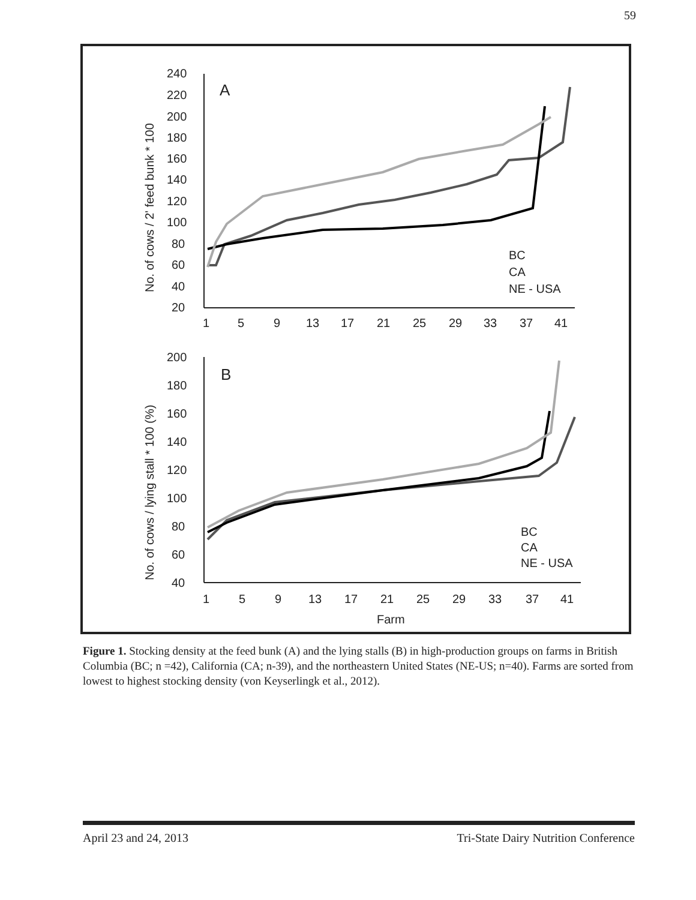59
240
220
200
180
160
140
120
100
80
60
40
20
1
5
9
13
17
21
25
29
33
37
41
A
No. of cows / 2' feed bunk * 100
BC
CA
NE - USA
200
180
160
140
120
100
80
60
40
1
5
9
13
17
21
25
29
33
37
41
Farm
B
No. of cows / lying stall * 100 (%)
BC
CA
NE - USA
Figure 1. Stocking density at the feed bunk (A) and the lying stalls (B) in high-production groups on farms in British Columbia (BC; n =42), California (CA; n-39), and the northeastern United States (NE-US; n=40). Farms are sorted from lowest to highest stocking density (von Keyserlingk et al., 2012).
April 23 and 24, 2013 Tri-State Dairy Nutrition Conference